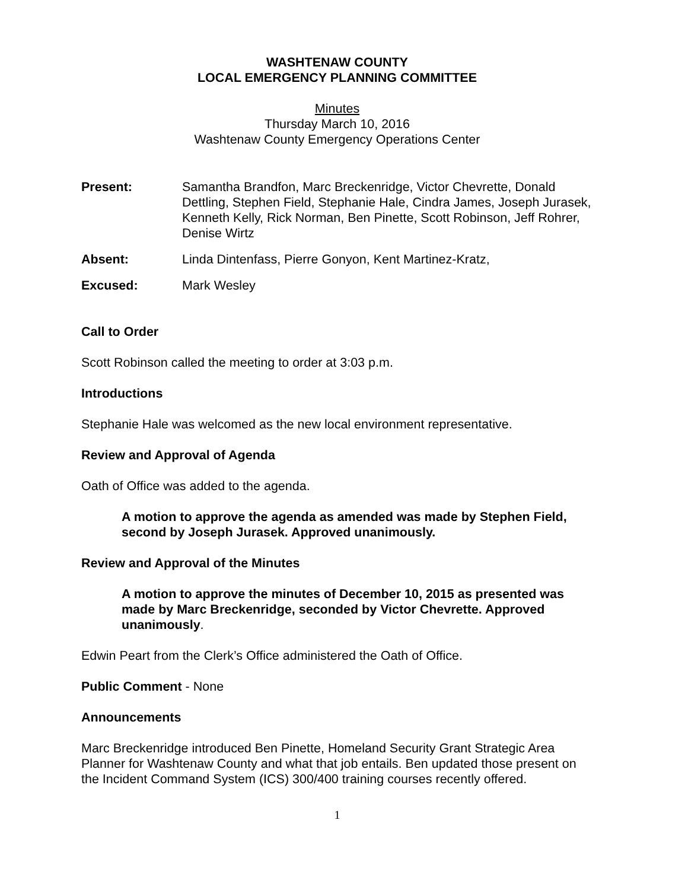WASHTENAW COUNTY
LOCAL EMERGENCY PLANNING COMMITTEE
Minutes
Thursday March 10, 2016
Washtenaw County Emergency Operations Center
Present: Samantha Brandfon, Marc Breckenridge, Victor Chevrette, Donald Dettling, Stephen Field, Stephanie Hale, Cindra James, Joseph Jurasek, Kenneth Kelly, Rick Norman, Ben Pinette, Scott Robinson, Jeff Rohrer, Denise Wirtz
Absent: Linda Dintenfass, Pierre Gonyon, Kent Martinez-Kratz,
Excused: Mark Wesley
Call to Order
Scott Robinson called the meeting to order at 3:03 p.m.
Introductions
Stephanie Hale was welcomed as the new local environment representative.
Review and Approval of Agenda
Oath of Office was added to the agenda.
A motion to approve the agenda as amended was made by Stephen Field, second by Joseph Jurasek. Approved unanimously.
Review and Approval of the Minutes
A motion to approve the minutes of December 10, 2015 as presented was made by Marc Breckenridge, seconded by Victor Chevrette. Approved unanimously.
Edwin Peart from the Clerk’s Office administered the Oath of Office.
Public Comment - None
Announcements
Marc Breckenridge introduced Ben Pinette, Homeland Security Grant Strategic Area Planner for Washtenaw County and what that job entails. Ben updated those present on the Incident Command System (ICS) 300/400 training courses recently offered.
1